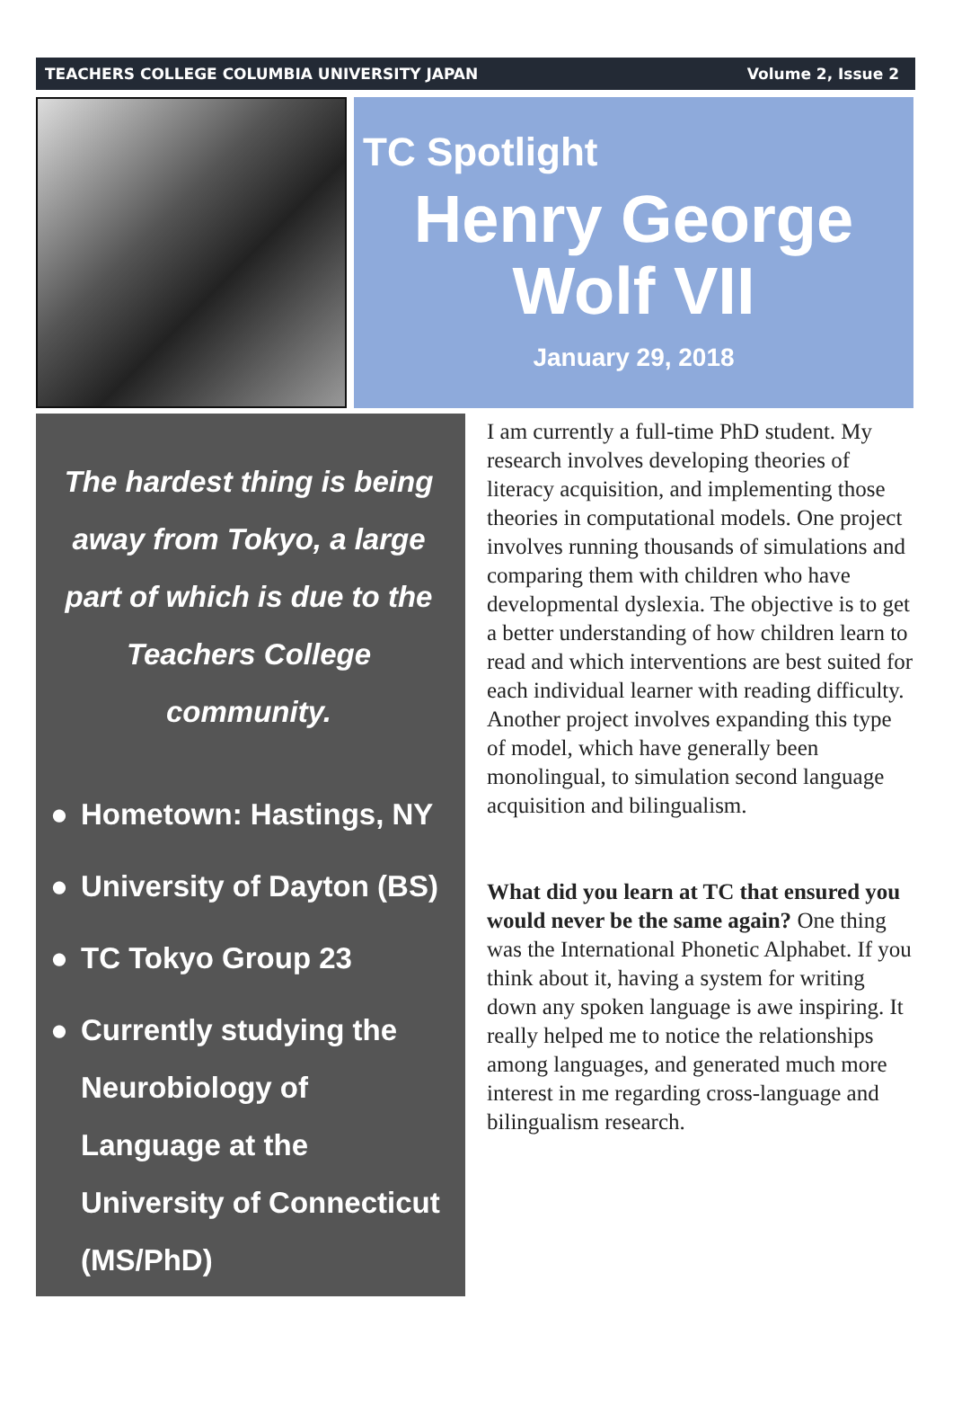TEACHERS COLLEGE COLUMBIA UNIVERSITY JAPAN Volume 2, Issue 2
TC Spotlight
Henry George Wolf VII
January 29, 2018
The hardest thing is being away from Tokyo, a large part of which is due to the Teachers College community.
● Hometown: Hastings, NY
● University of Dayton (BS)
● TC Tokyo Group 23
● Currently studying the Neurobiology of Language at the University of Connecticut (MS/PhD)
I am currently a full-time PhD student. My research involves developing theories of literacy acquisition, and implementing those theories in computational models. One project involves running thousands of simulations and comparing them with children who have developmental dyslexia. The objective is to get a better understanding of how children learn to read and which interventions are best suited for each individual learner with reading difficulty. Another project involves expanding this type of model, which have generally been monolingual, to simulation second language acquisition and bilingualism.
What did you learn at TC that ensured you would never be the same again? One thing was the International Phonetic Alphabet. If you think about it, having a system for writing down any spoken language is awe inspiring. It really helped me to notice the relationships among languages, and generated much more interest in me regarding cross-language and bilingualism research.